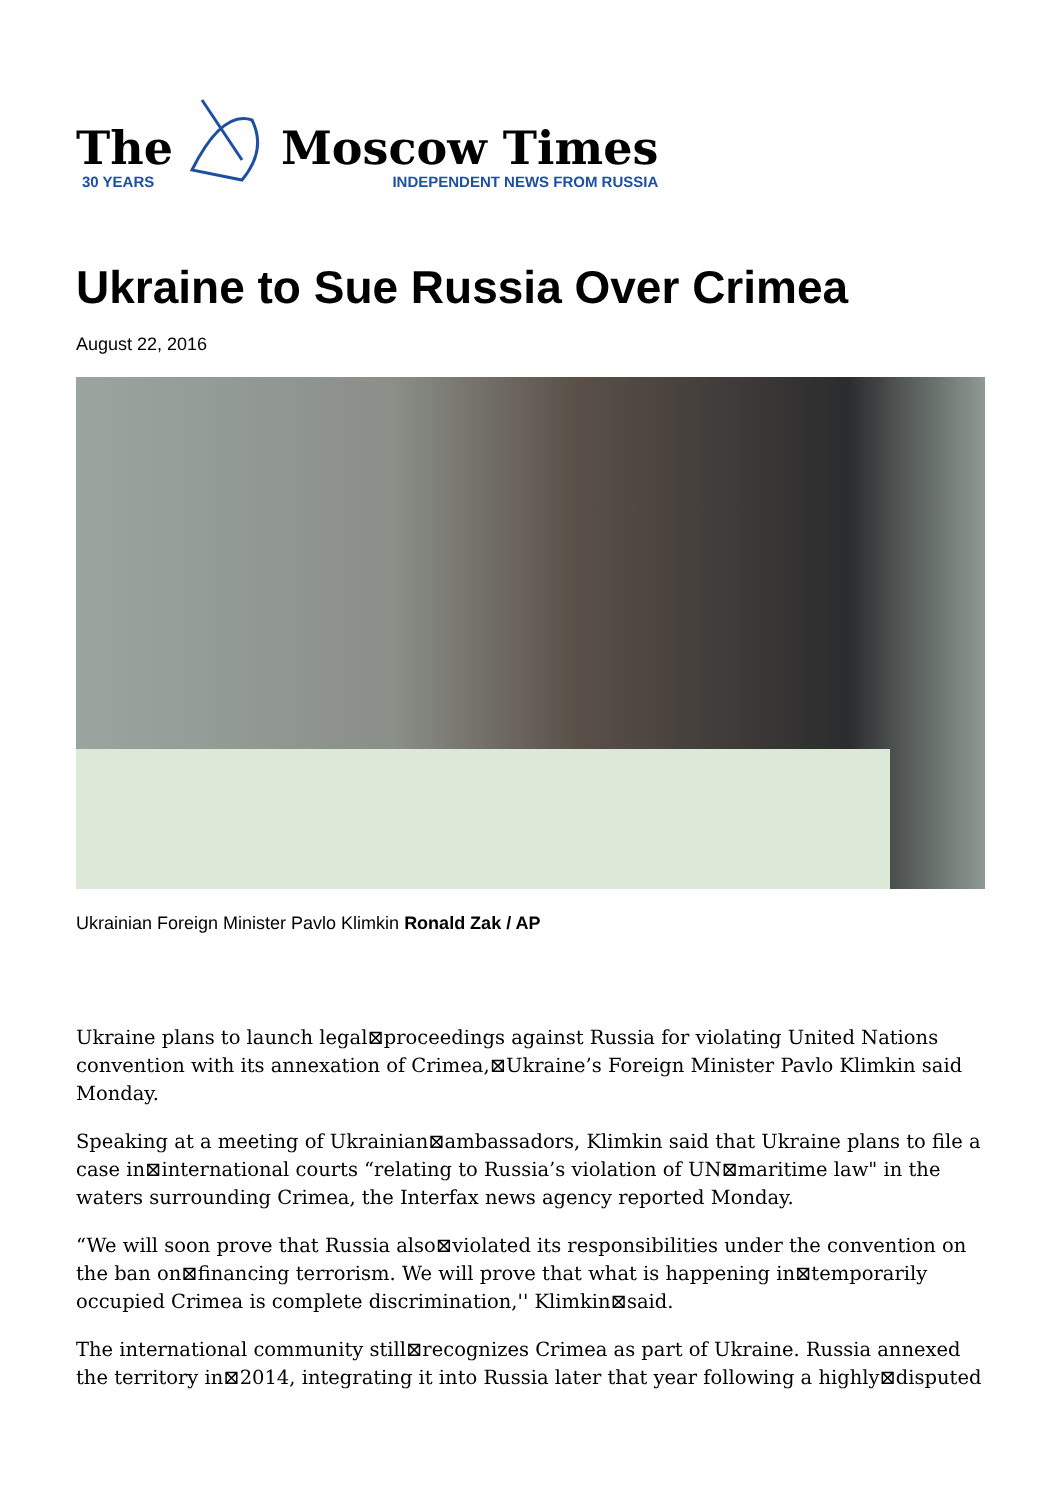The
30 YEARS
Moscow Times
INDEPENDENT NEWS FROM RUSSIA
Ukraine to Sue Russia Over Crimea
August 22, 2016
Ukrainian Foreign Minister Pavlo Klimkin Ronald Zak / AP
Ukraine plans to launch legal⊠proceedings against Russia for violating United Nations convention with its annexation of Crimea,⊠Ukraine’s Foreign Minister Pavlo Klimkin said Monday.
Speaking at a meeting of Ukrainian⊠ambassadors, Klimkin said that Ukraine plans to file a case in⊠international courts “relating to Russia’s violation of UN⊠maritime law" in the waters surrounding Crimea, the Interfax news agency reported Monday.
“We will soon prove that Russia also⊠violated its responsibilities under the convention on the ban on⊠financing terrorism. We will prove that what is happening in⊠temporarily occupied Crimea is complete discrimination,'' Klimkin⊠said.
The international community still⊠recognizes Crimea as part of Ukraine. Russia annexed the territory in⊠2014, integrating it into Russia later that year following a highly⊠disputed